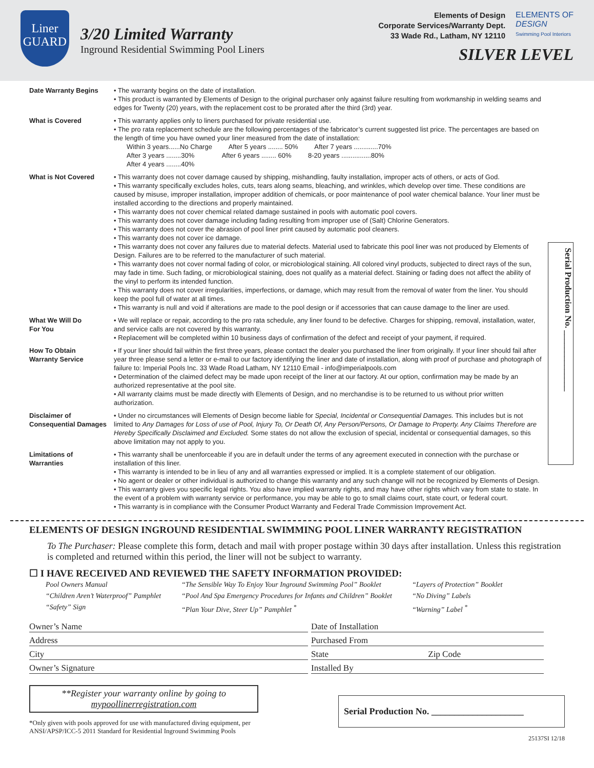Liner
GUARD
3/20 Limited Warranty
Inground Residential Swimming Pool Liners
Elements of Design
Corporate Services/Warranty Dept.
33 Wade Rd., Latham, NY 12110
ELEMENTS OF
DESIGN
Swimming Pool Interiors
SILVER LEVEL
Date Warranty Begins • The warranty begins on the date of installation.
• This product is warranted by Elements of Design to the original purchaser only against failure resulting from workmanship in welding seams and edges for Twenty (20) years, with the replacement cost to be prorated after the third (3rd) year.
What is Covered • This warranty applies only to liners purchased for private residential use.
• The pro rata replacement schedule are the following percentages of the fabricator’s current suggested list price. The percentages are based on the length of time you have owned your liner measured from the date of installation:
Within 3 years......No Charge After 5 years ........ 50% After 7 years .............70%
After 3 years ........30% After 6 years ........ 60% 8-20 years ................80%
After 4 years ........40%
What is Not Covered • This warranty does not cover damage caused by shipping, mishandling, faulty installation, improper acts of others, or acts of God.
• This warranty specifically excludes holes, cuts, tears along seams, bleaching, and wrinkles, which develop over time. These conditions are caused by misuse, improper installation, improper addition of chemicals, or poor maintenance of pool water chemical balance. Your liner must be installed according to the directions and properly maintained.
• This warranty does not cover chemical related damage sustained in pools with automatic pool covers.
• This warranty does not cover damage including fading resulting from improper use of (Salt) Chlorine Generators.
• This warranty does not cover the abrasion of pool liner print caused by automatic pool cleaners.
• This warranty does not cover ice damage.
• This warranty does not cover any failures due to material defects. Material used to fabricate this pool liner was not produced by Elements of Design. Failures are to be referred to the manufacturer of such material.
• This warranty does not cover normal fading of color, or microbiological staining. All colored vinyl products, subjected to direct rays of the sun, may fade in time. Such fading, or microbiological staining, does not qualify as a material defect. Staining or fading does not affect the ability of the vinyl to perform its intended function.
• This warranty does not cover irregularities, imperfections, or damage, which may result from the removal of water from the liner. You should keep the pool full of water at all times.
• This warranty is null and void if alterations are made to the pool design or if accessories that can cause damage to the liner are used.
What We Will Do
For You
• We will replace or repair, according to the pro rata schedule, any liner found to be defective. Charges for shipping, removal, installation, water, and service calls are not covered by this warranty.
• Replacement will be completed within 10 business days of confirmation of the defect and receipt of your payment, if required.
How To Obtain
Warranty Service
• If your liner should fail within the first three years, please contact the dealer you purchased the liner from originally. If your liner should fail after year three please send a letter or e-mail to our factory identifying the liner and date of installation, along with proof of purchase and photograph of failure to: Imperial Pools Inc. 33 Wade Road Latham, NY 12110 Email - info@imperialpools.com
• Determination of the claimed defect may be made upon receipt of the liner at our factory. At our option, confirmation may be made by an authorized representative at the pool site.
• All warranty claims must be made directly with Elements of Design, and no merchandise is to be returned to us without prior written authorization.
Disclaimer of
Consequential Damages
• Under no circumstances will Elements of Design become liable for Special, Incidental or Consequential Damages. This includes but is not limited to Any Damages for Loss of use of Pool, Injury To, Or Death Of, Any Person/Persons, Or Damage to Property. Any Claims Therefore are Hereby Specifically Disclaimed and Excluded. Some states do not allow the exclusion of special, incidental or consequential damages, so this above limitation may not apply to you.
Limitations of
Warranties
• This warranty shall be unenforceable if you are in default under the terms of any agreement executed in connection with the purchase or installation of this liner.
• This warranty is intended to be in lieu of any and all warranties expressed or implied. It is a complete statement of our obligation.
• No agent or dealer or other individual is authorized to change this warranty and any such change will not be recognized by Elements of Design.
• This warranty gives you specific legal rights. You also have implied warranty rights, and may have other rights which vary from state to state. In the event of a problem with warranty service or performance, you may be able to go to small claims court, state court, or federal court.
• This warranty is in compliance with the Consumer Product Warranty and Federal Trade Commission Improvement Act.
Serial Production No. ______________
ELEMENTS OF DESIGN INGROUND RESIDENTIAL SWIMMING POOL LINER WARRANTY REGISTRATION
To The Purchaser: Please complete this form, detach and mail with proper postage within 30 days after installation. Unless this registration is completed and returned within this period, the liner will not be subject to warranty.
☐ I HAVE RECEIVED AND REVIEWED THE SAFETY INFORMATION PROVIDED:
Pool Owners Manual “The Sensible Way To Enjoy Your Inground Swimming Pool” Booklet “Layers of Protection” Booklet “Children Aren’t Waterproof” Pamphlet “Pool And Spa Emergency Procedures for Infants and Children” Booklet “No Diving” Labels “Safety” Sign “Plan Your Dive, Steer Up” Pamphlet <sup>*</sup> “Warning” Label <sup>*</sup>
Owner’s Name
Date of Installation
Address
Purchased From
City
State Zip Code
Owner’s Signature
Installed By
**Register your warranty online by going to
mypoollinerregistration.com
*Only given with pools approved for use with manufactured diving equipment, per
ANSI/APSP/ICC-5 2011 Standard for Residential Inground Swimming Pools
Serial Production No. ____________________
25137SI 12/18